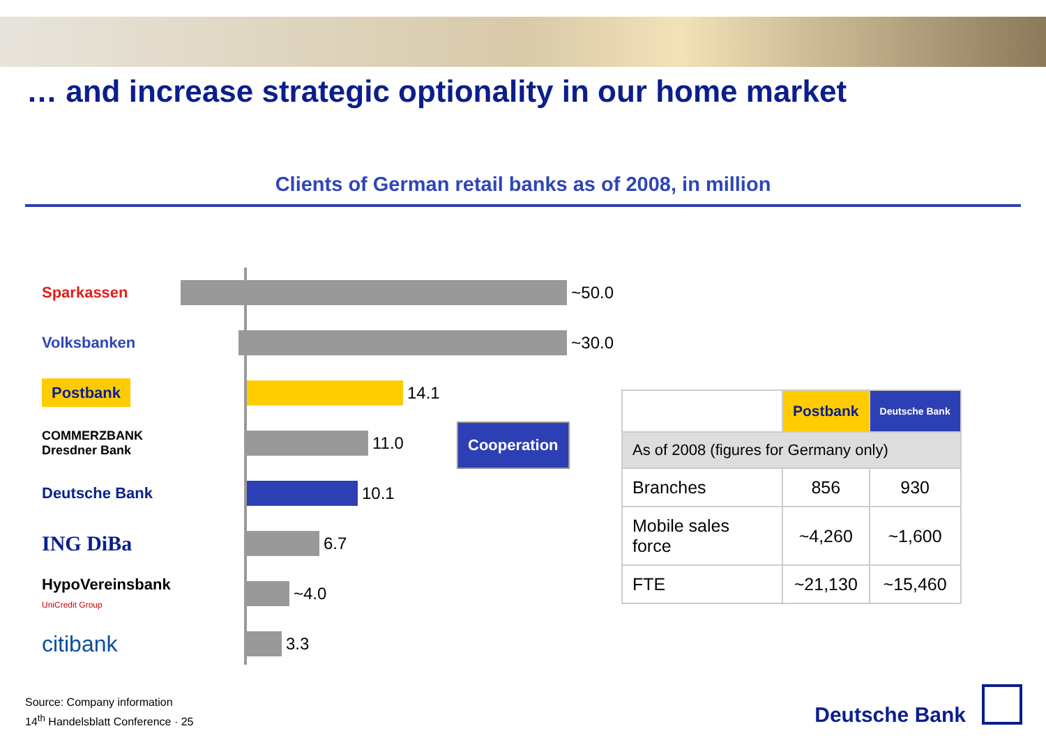… and increase strategic optionality in our home market
Clients of German retail banks as of 2008, in million
Sparkassen ~50.0
Volksbanken ~30.0
Postbank
14.1
COMMERZBANK
Dresdner Bank
11.0
Deutsche Bank 10.1
ING DiBa
6.7
HypoVereinsbank
UniCredit Group
~4.0
citibank
3.3
Cooperation
| | Postbank | Deutsche Bank |
| As of 2008 (figures for Germany only) | | |
| Branches | 856 | 930 |
| Mobile sales force | ~4,260 | ~1,600 |
| FTE | ~21,130 | ~15,460 |
Source: Company information
14<sup>th</sup> Handelsblatt Conference · 25
Deutsche Bank